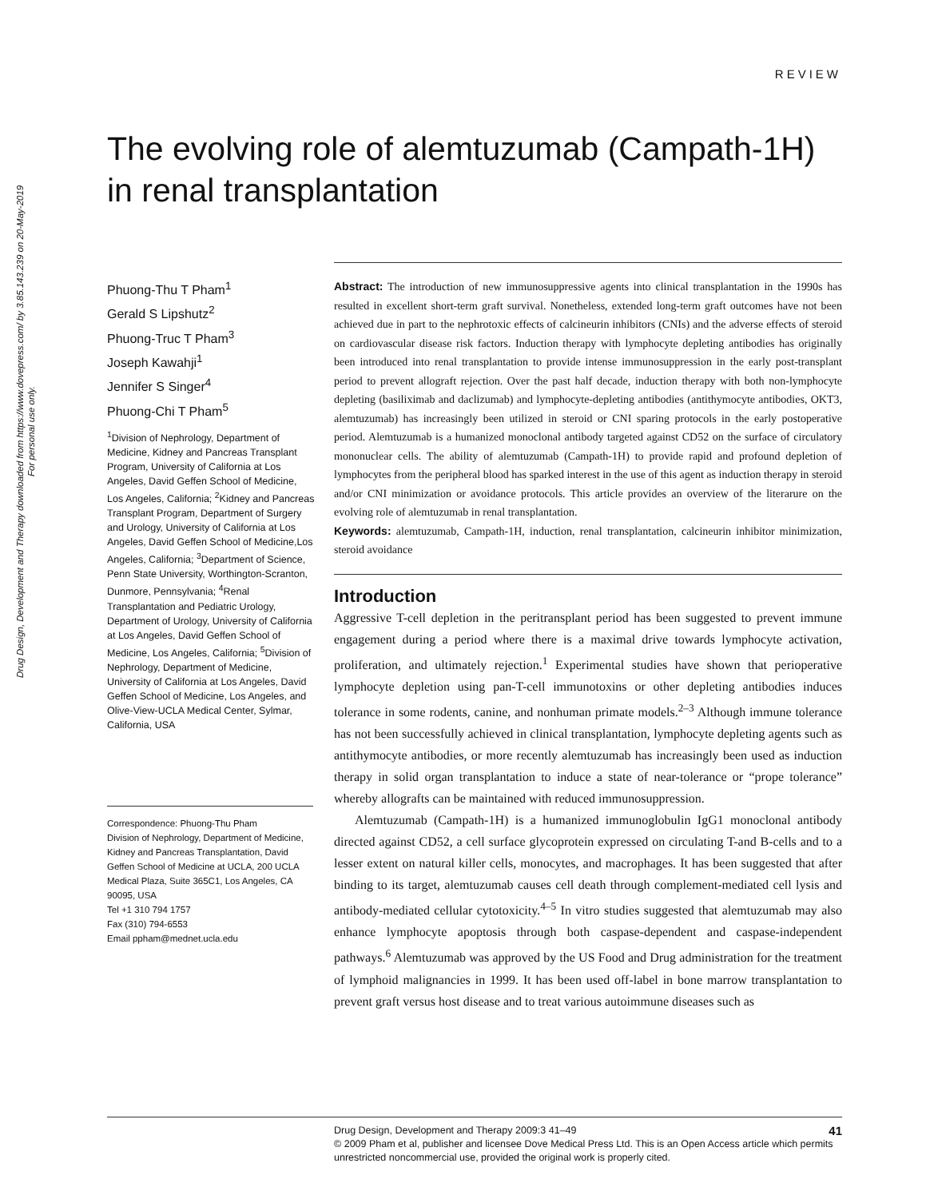Drug Design, Development and Therapy downloaded from https://www.dovepress.com/ by 3.85.143.239 on 20-May-2019
For personal use only.
REVIEW
The evolving role of alemtuzumab (Campath-1H) in renal transplantation
Phuong-Thu T Pham<sup>1</sup>
Gerald S Lipshutz<sup>2</sup>
Phuong-Truc T Pham<sup>3</sup>
Joseph Kawahji<sup>1</sup>
Jennifer S Singer<sup>4</sup>
Phuong-Chi T Pham<sup>5</sup>
<sup>1</sup> Division of Nephrology, Department of Medicine, Kidney and Pancreas Transplant Program, University of California at Los Angeles, David Geffen School of Medicine, Los Angeles, California; <sup>2</sup>Kidney and Pancreas Transplant Program, Department of Surgery and Urology, University of California at Los Angeles, David Geffen School of Medicine,Los Angeles, California; <sup>3</sup>Department of Science, Penn State University, Worthington-Scranton, Dunmore, Pennsylvania; <sup>4</sup>Renal Transplantation and Pediatric Urology, Department of Urology, University of California at Los Angeles, David Geffen School of Medicine, Los Angeles, California; <sup>5</sup>Division of Nephrology, Department of Medicine, University of California at Los Angeles, David Geffen School of Medicine, Los Angeles, and Olive-View-UCLA Medical Center, Sylmar, California, USA
Correspondence: Phuong-Thu Pham
Division of Nephrology, Department of Medicine, Kidney and Pancreas Transplantation, David Geffen School of Medicine at UCLA, 200 UCLA Medical Plaza, Suite 365C1, Los Angeles, CA 90095, USA
Tel +1 310 794 1757
Fax (310) 794-6553
Email ppham@mednet.ucla.edu
Abstract: The introduction of new immunosuppressive agents into clinical transplantation in the 1990s has resulted in excellent short-term graft survival. Nonetheless, extended long-term graft outcomes have not been achieved due in part to the nephrotoxic effects of calcineurin inhibitors (CNIs) and the adverse effects of steroid on cardiovascular disease risk factors. Induction therapy with lymphocyte depleting antibodies has originally been introduced into renal transplantation to provide intense immunosuppression in the early post-transplant period to prevent allograft rejection. Over the past half decade, induction therapy with both non-lymphocyte depleting (basiliximab and daclizumab) and lymphocyte-depleting antibodies (antithymocyte antibodies, OKT3, alemtuzumab) has increasingly been utilized in steroid or CNI sparing protocols in the early postoperative period. Alemtuzumab is a humanized monoclonal antibody targeted against CD52 on the surface of circulatory mononuclear cells. The ability of alemtuzumab (Campath-1H) to provide rapid and profound depletion of lymphocytes from the peripheral blood has sparked interest in the use of this agent as induction therapy in steroid and/or CNI minimization or avoidance protocols. This article provides an overview of the literarure on the evolving role of alemtuzumab in renal transplantation.
Keywords: alemtuzumab, Campath-1H, induction, renal transplantation, calcineurin inhibitor minimization, steroid avoidance
Introduction
Aggressive T-cell depletion in the peritransplant period has been suggested to prevent immune engagement during a period where there is a maximal drive towards lymphocyte activation, proliferation, and ultimately rejection.<sup>1</sup> Experimental studies have shown that perioperative lymphocyte depletion using pan-T-cell immunotoxins or other depleting antibodies induces tolerance in some rodents, canine, and nonhuman primate models.<sup>2–3</sup> Although immune tolerance has not been successfully achieved in clinical transplantation, lymphocyte depleting agents such as antithymocyte antibodies, or more recently alemtuzumab has increasingly been used as induction therapy in solid organ transplantation to induce a state of near-tolerance or “prope tolerance” whereby allografts can be maintained with reduced immunosuppression.
Alemtuzumab (Campath-1H) is a humanized immunoglobulin IgG1 monoclonal antibody directed against CD52, a cell surface glycoprotein expressed on circulating T-and B-cells and to a lesser extent on natural killer cells, monocytes, and macrophages. It has been suggested that after binding to its target, alemtuzumab causes cell death through complement-mediated cell lysis and antibody-mediated cellular cytotoxicity.<sup>4–5</sup> In vitro studies suggested that alemtuzumab may also enhance lymphocyte apoptosis through both caspase-dependent and caspase-independent pathways.<sup>6</sup> Alemtuzumab was approved by the US Food and Drug administration for the treatment of lymphoid malignancies in 1999. It has been used off-label in bone marrow transplantation to prevent graft versus host disease and to treat various autoimmune diseases such as
41
Drug Design, Development and Therapy 2009:3 41–49
© 2009 Pham et al, publisher and licensee Dove Medical Press Ltd. This is an Open Access article which permits unrestricted noncommercial use, provided the original work is properly cited.